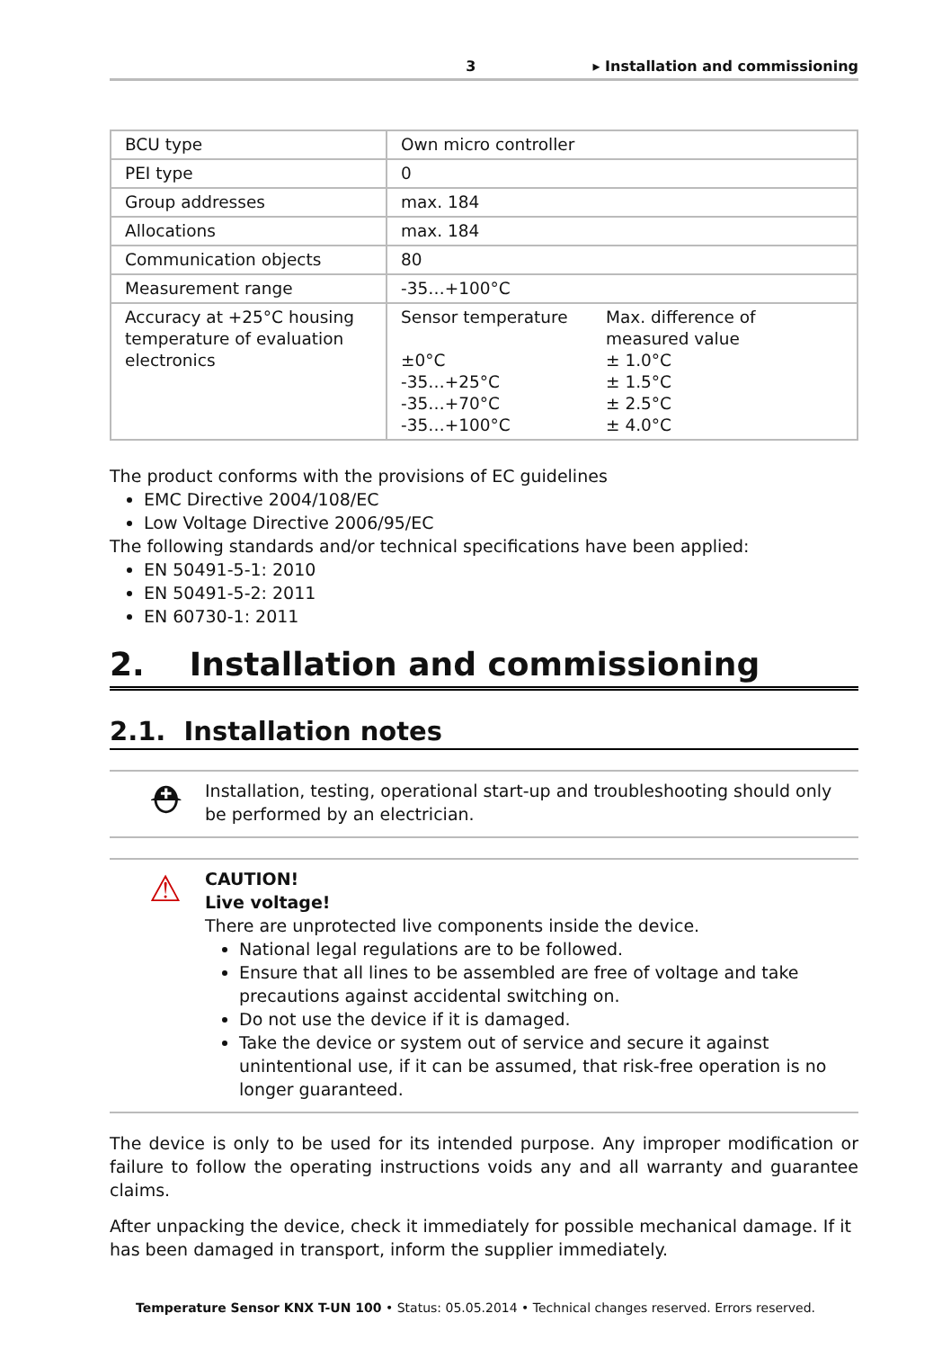3 ▸ Installation and commissioning
| BCU type | Own micro controller |
| PEI type | 0 |
| Group addresses | max. 184 |
| Allocations | max. 184 |
| Communication objects | 80 |
| Measurement range | -35…+100°C |
| Accuracy at +25°C housing temperature of evaluation electronics | / Sensor temperature / Max. difference of measured value / / ±0°C / ± 1.0°C / / -35…+25°C / ± 1.5°C / / -35…+70°C / ± 2.5°C / / -35…+100°C / ± 4.0°C / |
The product conforms with the provisions of EC guidelines
EMC Directive 2004/108/EC
Low Voltage Directive 2006/95/EC
The following standards and/or technical specifications have been applied:
EN 50491-5-1: 2010
EN 50491-5-2: 2011
EN 60730-1: 2011
2. Installation and commissioning
2.1. Installation notes
⛑
Installation, testing, operational start-up and troubleshooting should only be performed by an electrician.
⚠
CAUTION!
Live voltage!
There are unprotected live components inside the device.
National legal regulations are to be followed.
Ensure that all lines to be assembled are free of voltage and take precautions against accidental switching on.
Do not use the device if it is damaged.
Take the device or system out of service and secure it against unintentional use, if it can be assumed, that risk-free operation is no longer guaranteed.
The device is only to be used for its intended purpose. Any improper modification or failure to follow the operating instructions voids any and all warranty and guarantee claims.
After unpacking the device, check it immediately for possible mechanical damage. If it has been damaged in transport, inform the supplier immediately.
Temperature Sensor KNX T-UN 100 • Status: 05.05.2014 • Technical changes reserved. Errors reserved.